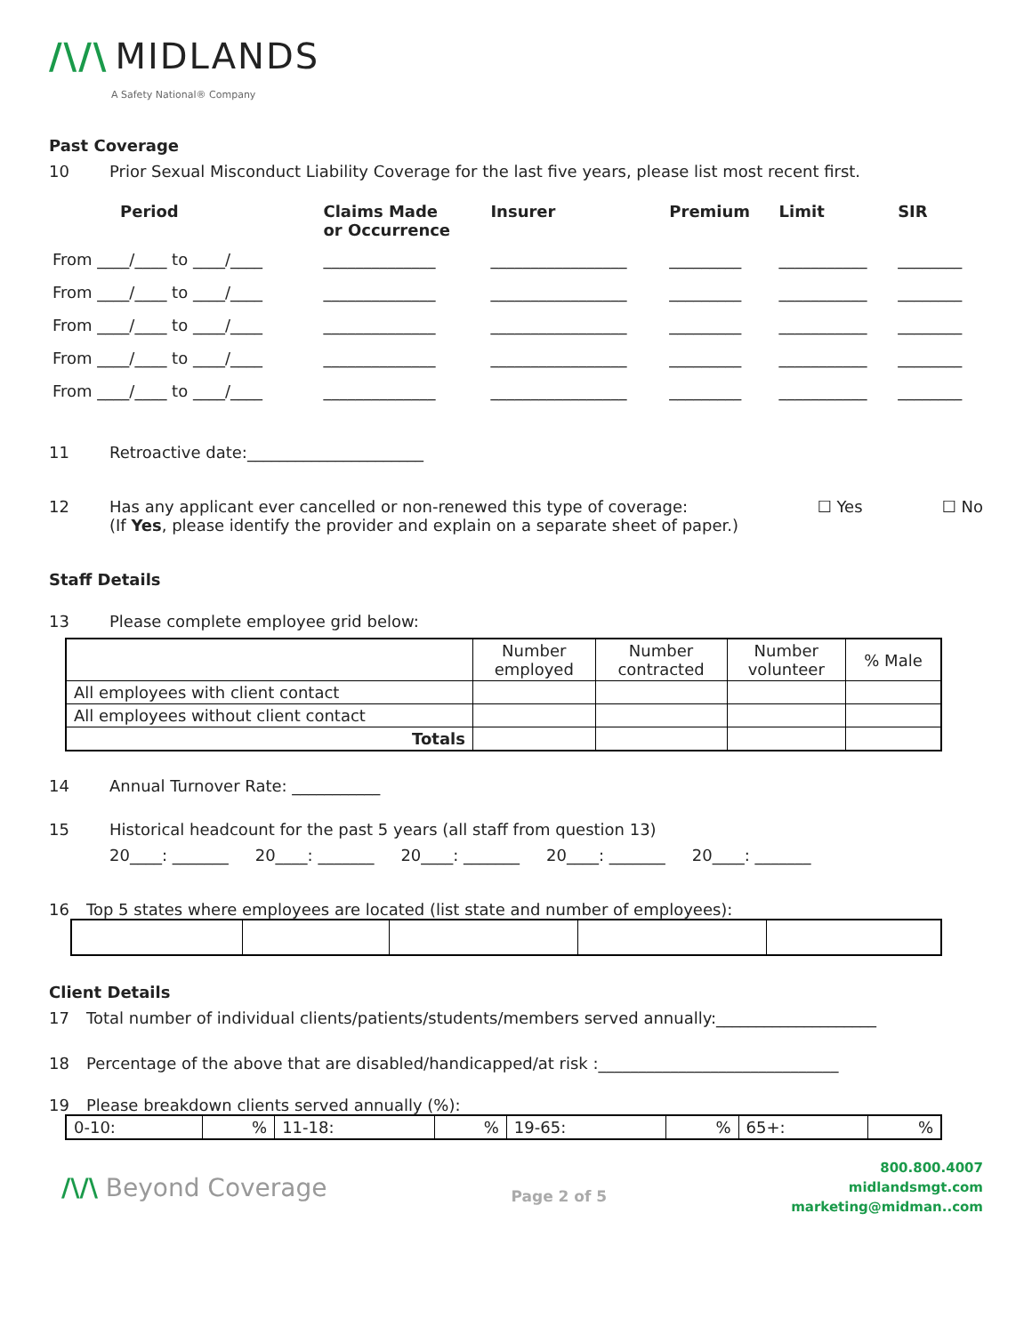/\/\ MIDLANDS
A Safety National® Company
Past Coverage
10 Prior Sexual Misconduct Liability Coverage for the last five years, please list most recent first.
| Period | Claims Made or Occurrence | Insurer | Premium | Limit | SIR |
| --- | --- | --- | --- | --- | --- |
| From ____/____ to ____/____ | ______________ | _________________ | _________ | ___________ | ________ |
| From ____/____ to ____/____ | ______________ | _________________ | _________ | ___________ | ________ |
| From ____/____ to ____/____ | ______________ | _________________ | _________ | ___________ | ________ |
| From ____/____ to ____/____ | ______________ | _________________ | _________ | ___________ | ________ |
| From ____/____ to ____/____ | ______________ | _________________ | _________ | ___________ | ________ |
11 Retroactive date:______________________
12 Has any applicant ever cancelled or non-renewed this type of coverage:
(If Yes, please identify the provider and explain on a separate sheet of paper.)
☐ Yes ☐ No
Staff Details
13 Please complete employee grid below:
| | Number employed | Number contracted | Number volunteer | % Male |
| --- | --- | --- | --- | --- |
| All employees with client contact | | | | |
| All employees without client contact | | | | |
| Totals | | | | |
14 Annual Turnover Rate: ___________
15 Historical headcount for the past 5 years (all staff from question 13)
20____: _______ 20____: _______ 20____: _______ 20____: _______ 20____: _______
16 Top 5 states where employees are located (list state and number of employees):
Client Details
17 Total number of individual clients/patients/students/members served annually:____________________
18 Percentage of the above that are disabled/handicapped/at risk :______________________________
19 Please breakdown clients served annually (%):
| 0-10: | % | 11-18: | % | 19-65: | % | 65+: | % |
/\/\ Beyond Coverage
Page 2 of 5
800.800.4007
midlandsmgt.com
marketing@midman..com